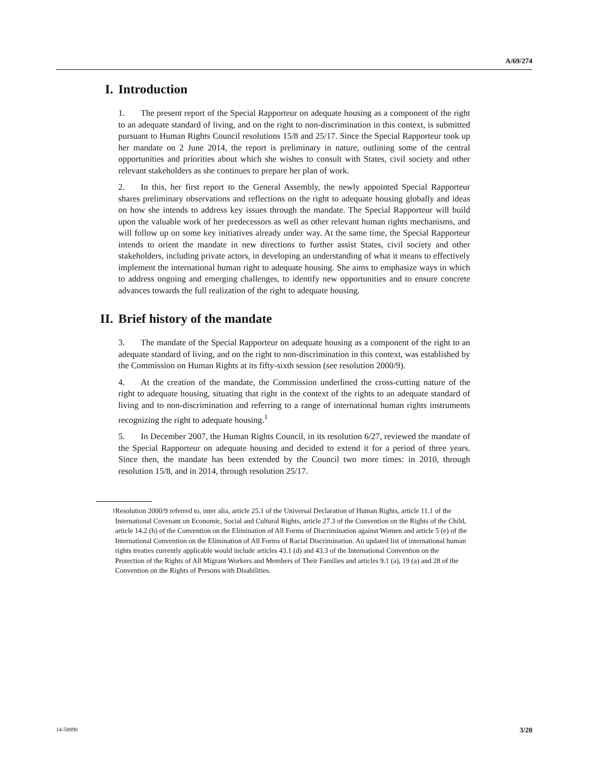A/69/274
I. Introduction
1. The present report of the Special Rapporteur on adequate housing as a component of the right to an adequate standard of living, and on the right to non-discrimination in this context, is submitted pursuant to Human Rights Council resolutions 15/8 and 25/17. Since the Special Rapporteur took up her mandate on 2 June 2014, the report is preliminary in nature, outlining some of the central opportunities and priorities about which she wishes to consult with States, civil society and other relevant stakeholders as she continues to prepare her plan of work.
2. In this, her first report to the General Assembly, the newly appointed Special Rapporteur shares preliminary observations and reflections on the right to adequate housing globally and ideas on how she intends to address key issues through the mandate. The Special Rapporteur will build upon the valuable work of her predecessors as well as other relevant human rights mechanisms, and will follow up on some key initiatives already under way. At the same time, the Special Rapporteur intends to orient the mandate in new directions to further assist States, civil society and other stakeholders, including private actors, in developing an understanding of what it means to effectively implement the international human right to adequate housing. She aims to emphasize ways in which to address ongoing and emerging challenges, to identify new opportunities and to ensure concrete advances towards the full realization of the right to adequate housing.
II. Brief history of the mandate
3. The mandate of the Special Rapporteur on adequate housing as a component of the right to an adequate standard of living, and on the right to non-discrimination in this context, was established by the Commission on Human Rights at its fifty-sixth session (see resolution 2000/9).
4. At the creation of the mandate, the Commission underlined the cross-cutting nature of the right to adequate housing, situating that right in the context of the rights to an adequate standard of living and to non-discrimination and referring to a range of international human rights instruments recognizing the right to adequate housing.<sup>1</sup>
5. In December 2007, the Human Rights Council, in its resolution 6/27, reviewed the mandate of the Special Rapporteur on adequate housing and decided to extend it for a period of three years. Since then, the mandate has been extended by the Council two more times: in 2010, through resolution 15/8, and in 2014, through resolution 25/17.
<sup>1</sup> Resolution 2000/9 referred to, inter alia, article 25.1 of the Universal Declaration of Human Rights, article 11.1 of the International Covenant on Economic, Social and Cultural Rights, article 27.3 of the Convention on the Rights of the Child, article 14.2 (h) of the Convention on the Elimination of All Forms of Discrimination against Women and article 5 (e) of the International Convention on the Elimination of All Forms of Racial Discrimination. An updated list of international human rights treaties currently applicable would include articles 43.1 (d) and 43.3 of the International Convention on the Protection of the Rights of All Migrant Workers and Members of Their Families and articles 9.1 (a), 19 (a) and 28 of the Convention on the Rights of Persons with Disabilities.
14-58890 3/20